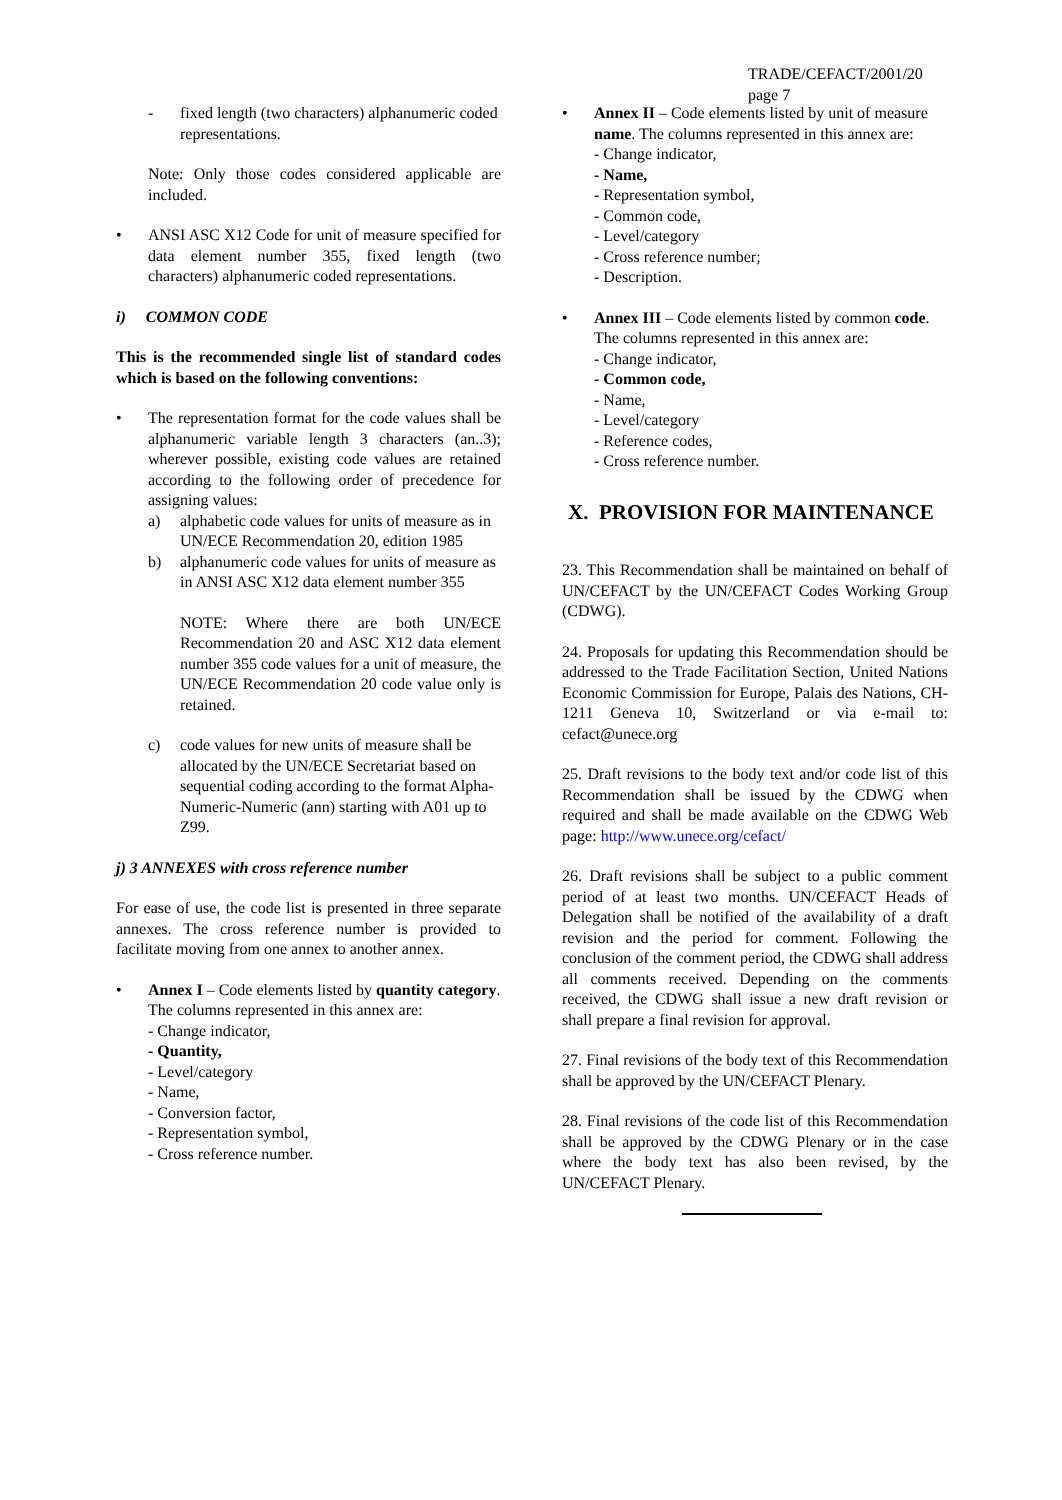TRADE/CEFACT/2001/20
page 7
- fixed length (two characters) alphanumeric coded representations.
Note: Only those codes considered applicable are included.
• ANSI ASC X12 Code for unit of measure specified for data element number 355, fixed length (two characters) alphanumeric coded representations.
i) COMMON CODE
This is the recommended single list of standard codes which is based on the following conventions:
• The representation format for the code values shall be alphanumeric variable length 3 characters (an..3); wherever possible, existing code values are retained according to the following order of precedence for assigning values:
a) alphabetic code values for units of measure as in UN/ECE Recommendation 20, edition 1985
b) alphanumeric code values for units of measure as in ANSI ASC X12 data element number 355
NOTE: Where there are both UN/ECE Recommendation 20 and ASC X12 data element number 355 code values for a unit of measure, the UN/ECE Recommendation 20 code value only is retained.
c) code values for new units of measure shall be allocated by the UN/ECE Secretariat based on sequential coding according to the format Alpha-Numeric-Numeric (ann) starting with A01 up to Z99.
j) 3 ANNEXES with cross reference number
For ease of use, the code list is presented in three separate annexes. The cross reference number is provided to facilitate moving from one annex to another annex.
• Annex I – Code elements listed by quantity category. The columns represented in this annex are:
- Change indicator,
- Quantity,
- Level/category
- Name,
- Conversion factor,
- Representation symbol,
- Cross reference number.
• Annex II – Code elements listed by unit of measure name. The columns represented in this annex are:
- Change indicator,
- Name,
- Representation symbol,
- Common code,
- Level/category
- Cross reference number;
- Description.
• Annex III – Code elements listed by common code. The columns represented in this annex are:
- Change indicator,
- Common code,
- Name,
- Level/category
- Reference codes,
- Cross reference number.
X. PROVISION FOR MAINTENANCE
23. This Recommendation shall be maintained on behalf of UN/CEFACT by the UN/CEFACT Codes Working Group (CDWG).
24. Proposals for updating this Recommendation should be addressed to the Trade Facilitation Section, United Nations Economic Commission for Europe, Palais des Nations, CH-1211 Geneva 10, Switzerland or via e-mail to: cefact@unece.org
25. Draft revisions to the body text and/or code list of this Recommendation shall be issued by the CDWG when required and shall be made available on the CDWG Web page: http://www.unece.org/cefact/
26. Draft revisions shall be subject to a public comment period of at least two months. UN/CEFACT Heads of Delegation shall be notified of the availability of a draft revision and the period for comment. Following the conclusion of the comment period, the CDWG shall address all comments received. Depending on the comments received, the CDWG shall issue a new draft revision or shall prepare a final revision for approval.
27. Final revisions of the body text of this Recommendation shall be approved by the UN/CEFACT Plenary.
28. Final revisions of the code list of this Recommendation shall be approved by the CDWG Plenary or in the case where the body text has also been revised, by the UN/CEFACT Plenary.